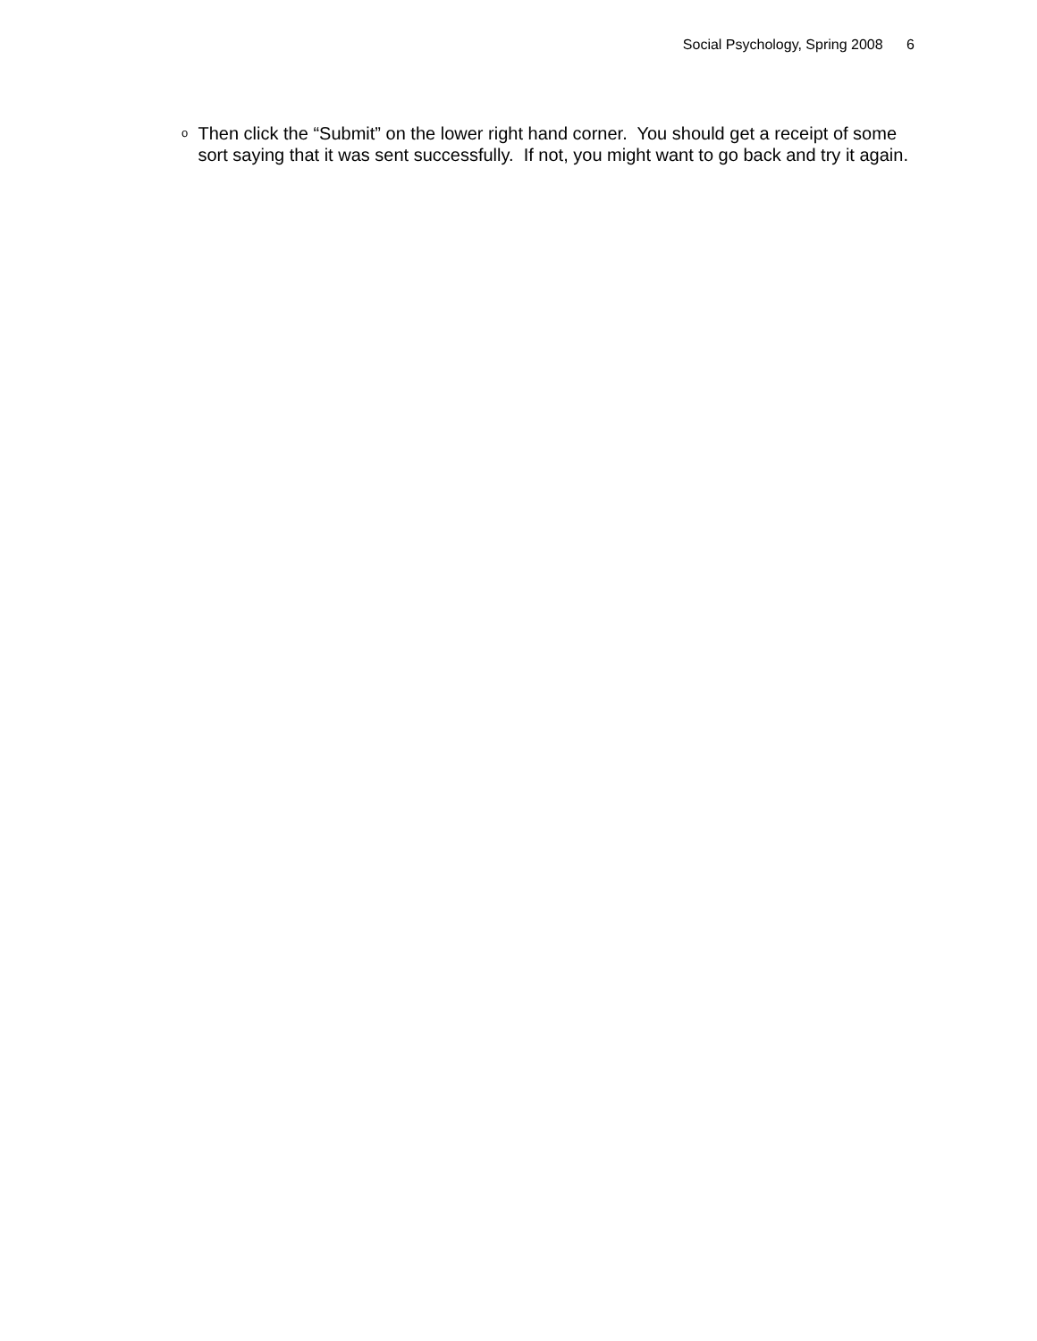Social Psychology, Spring 2008 6
o
Then click the “Submit” on the lower right hand corner. You should get a receipt of some sort saying that it was sent successfully. If not, you might want to go back and try it again.